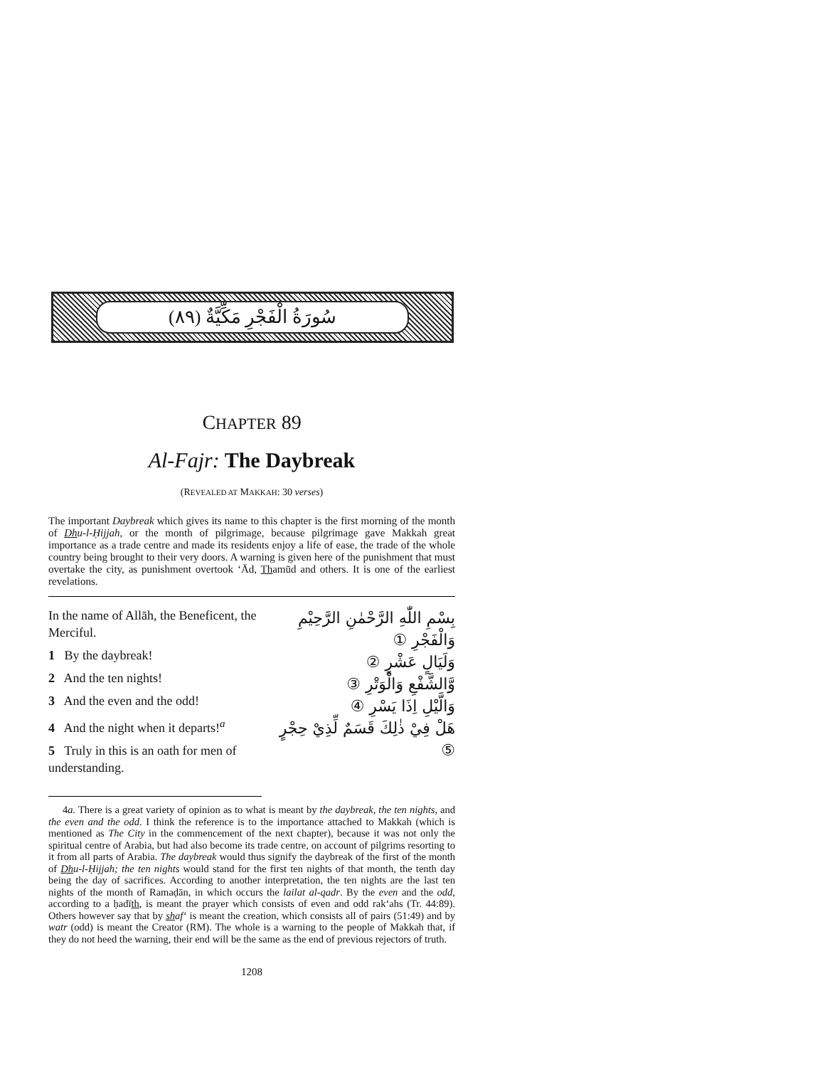سُورَةُ الْفَجْرِ مَكِّيَّةٌ (٨٩)
CHAPTER 89
Al-Fajr: The Daybreak
(REVEALED AT MAKKAH: 30 verses)
The important Daybreak which gives its name to this chapter is the first morning of the month of Dhu-l-Ḥijjah, or the month of pilgrimage, because pilgrimage gave Makkah great importance as a trade centre and made its residents enjoy a life of ease, the trade of the whole country being brought to their very doors. A warning is given here of the punishment that must overtake the city, as punishment overtook ‘Ād, Thamūd and others. It is one of the earliest revelations.
In the name of Allāh, the Beneficent, the Merciful.
1 By the daybreak!
2 And the ten nights!
3 And the even and the odd!
4 And the night when it departs!<sup>a</sup>
5 Truly in this is an oath for men of understanding.
بِسْمِ اللّٰهِ الرَّحْمٰنِ الرَّحِيْمِ
وَالْفَجْرِ ①
وَلَيَالٍ عَشْرٍ ②
وَّالشَّفْعِ وَالْوَتْرِ ③
وَالَّيْلِ اِذَا يَسْرِ ④
هَلْ فِيْ ذٰلِكَ قَسَمٌ لِّذِيْ حِجْرٍ ⑤
4a. There is a great variety of opinion as to what is meant by the daybreak, the ten nights, and the even and the odd. I think the reference is to the importance attached to Makkah (which is mentioned as The City in the commencement of the next chapter), because it was not only the spiritual centre of Arabia, but had also become its trade centre, on account of pilgrims resorting to it from all parts of Arabia. The daybreak would thus signify the daybreak of the first of the month of Dhu-l-Ḥijjah; the ten nights would stand for the first ten nights of that month, the tenth day being the day of sacrifices. According to another interpretation, the ten nights are the last ten nights of the month of Ramaḍān, in which occurs the lailat al-qadr. By the even and the odd, according to a ḥadīth, is meant the prayer which consists of even and odd rak‘ahs (Tr. 44:89). Others however say that by shaf‘ is meant the creation, which consists all of pairs (51:49) and by watr (odd) is meant the Creator (RM). The whole is a warning to the people of Makkah that, if they do not heed the warning, their end will be the same as the end of previous rejectors of truth.
1208